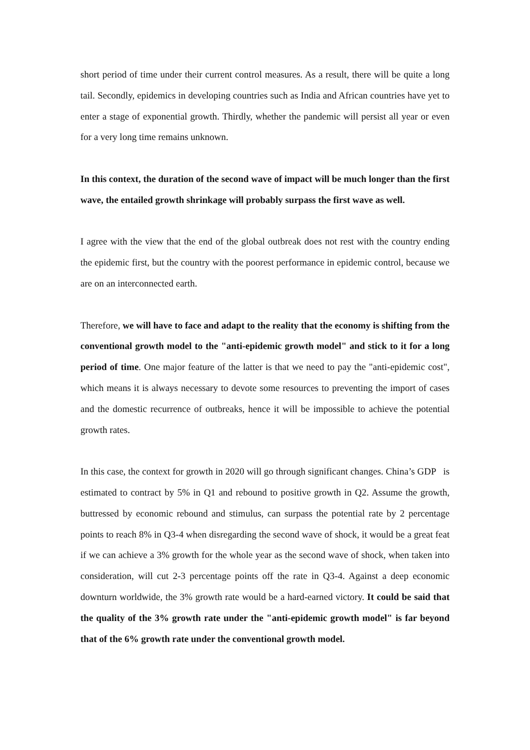short period of time under their current control measures. As a result, there will be quite a long tail. Secondly, epidemics in developing countries such as India and African countries have yet to enter a stage of exponential growth. Thirdly, whether the pandemic will persist all year or even for a very long time remains unknown.
In this context, the duration of the second wave of impact will be much longer than the first wave, the entailed growth shrinkage will probably surpass the first wave as well.
I agree with the view that the end of the global outbreak does not rest with the country ending the epidemic first, but the country with the poorest performance in epidemic control, because we are on an interconnected earth.
Therefore, we will have to face and adapt to the reality that the economy is shifting from the conventional growth model to the "anti-epidemic growth model" and stick to it for a long period of time. One major feature of the latter is that we need to pay the "anti-epidemic cost", which means it is always necessary to devote some resources to preventing the import of cases and the domestic recurrence of outbreaks, hence it will be impossible to achieve the potential growth rates.
In this case, the context for growth in 2020 will go through significant changes. China’s GDP is estimated to contract by 5% in Q1 and rebound to positive growth in Q2. Assume the growth, buttressed by economic rebound and stimulus, can surpass the potential rate by 2 percentage points to reach 8% in Q3-4 when disregarding the second wave of shock, it would be a great feat if we can achieve a 3% growth for the whole year as the second wave of shock, when taken into consideration, will cut 2-3 percentage points off the rate in Q3-4. Against a deep economic downturn worldwide, the 3% growth rate would be a hard-earned victory. It could be said that the quality of the 3% growth rate under the "anti-epidemic growth model" is far beyond that of the 6% growth rate under the conventional growth model.